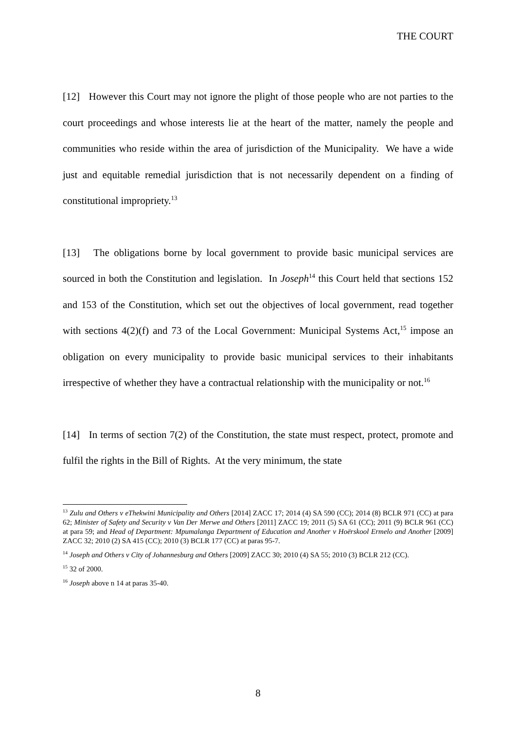THE COURT
[12] However this Court may not ignore the plight of those people who are not parties to the court proceedings and whose interests lie at the heart of the matter, namely the people and communities who reside within the area of jurisdiction of the Municipality. We have a wide just and equitable remedial jurisdiction that is not necessarily dependent on a finding of constitutional impropriety.<sup>13</sup>
[13] The obligations borne by local government to provide basic municipal services are sourced in both the Constitution and legislation. In Joseph<sup>14</sup> this Court held that sections 152 and 153 of the Constitution, which set out the objectives of local government, read together with sections 4(2)(f) and 73 of the Local Government: Municipal Systems Act,<sup>15</sup> impose an obligation on every municipality to provide basic municipal services to their inhabitants irrespective of whether they have a contractual relationship with the municipality or not.<sup>16</sup>
[14] In terms of section 7(2) of the Constitution, the state must respect, protect, promote and fulfil the rights in the Bill of Rights. At the very minimum, the state
<sup>13</sup> Zulu and Others v eThekwini Municipality and Others [2014] ZACC 17; 2014 (4) SA 590 (CC); 2014 (8) BCLR 971 (CC) at para 62; Minister of Safety and Security v Van Der Merwe and Others [2011] ZACC 19; 2011 (5) SA 61 (CC); 2011 (9) BCLR 961 (CC) at para 59; and Head of Department: Mpumalanga Department of Education and Another v Hoërskool Ermelo and Another [2009] ZACC 32; 2010 (2) SA 415 (CC); 2010 (3) BCLR 177 (CC) at paras 95-7.
<sup>14</sup> Joseph and Others v City of Johannesburg and Others [2009] ZACC 30; 2010 (4) SA 55; 2010 (3) BCLR 212 (CC).
<sup>15</sup> 32 of 2000.
<sup>16</sup> Joseph above n 14 at paras 35-40.
8